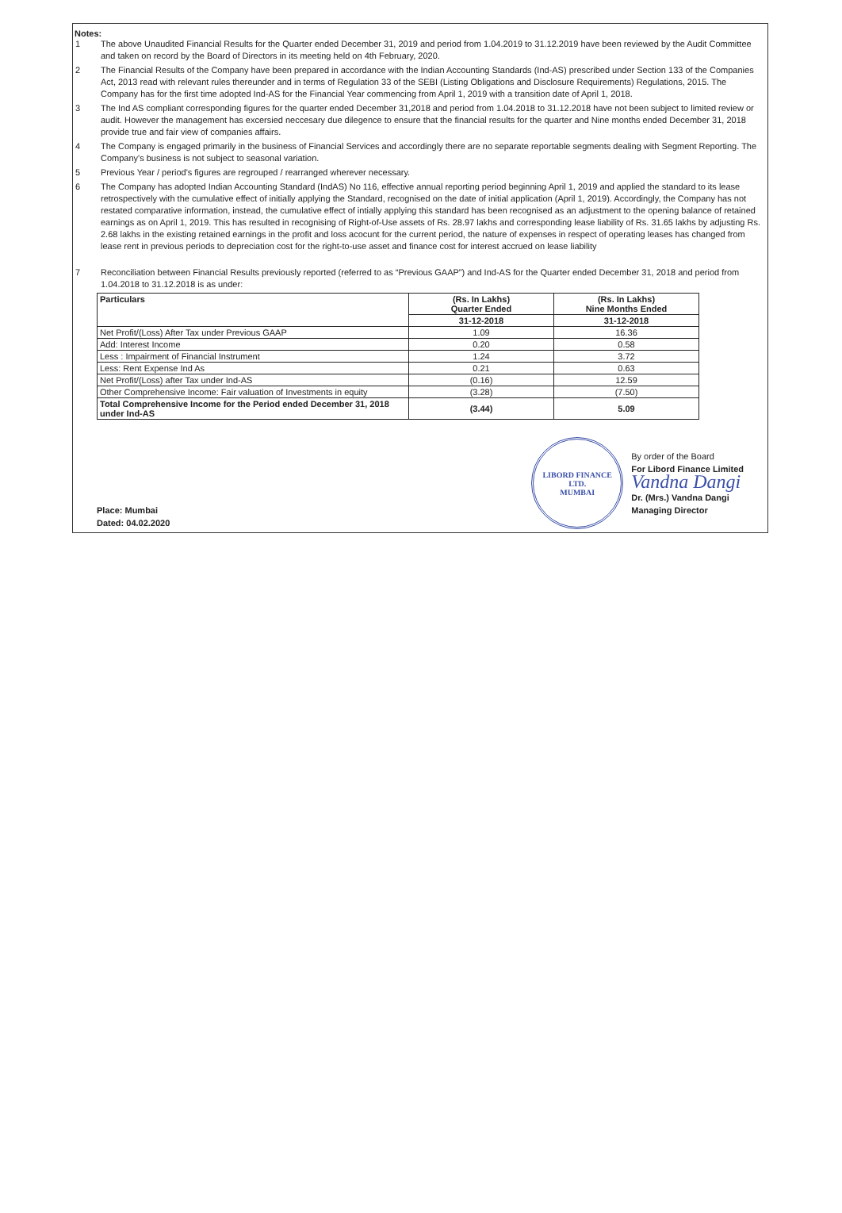Notes:
1 The above Unaudited Financial Results for the Quarter ended December 31, 2019 and period from 1.04.2019 to 31.12.2019 have been reviewed by the Audit Committee and taken on record by the Board of Directors in its meeting held on 4th February, 2020.
2 The Financial Results of the Company have been prepared in accordance with the Indian Accounting Standards (Ind-AS) prescribed under Section 133 of the Companies Act, 2013 read with relevant rules thereunder and in terms of Regulation 33 of the SEBI (Listing Obligations and Disclosure Requirements) Regulations, 2015. The Company has for the first time adopted Ind-AS for the Financial Year commencing from April 1, 2019 with a transition date of April 1, 2018.
3 The Ind AS compliant corresponding figures for the quarter ended December 31,2018 and period from 1.04.2018 to 31.12.2018 have not been subject to limited review or audit. However the management has excersied neccesary due dilegence to ensure that the financial results for the quarter and Nine months ended December 31, 2018 provide true and fair view of companies affairs.
4 The Company is engaged primarily in the business of Financial Services and accordingly there are no separate reportable segments dealing with Segment Reporting. The Company's business is not subject to seasonal variation.
5 Previous Year / period's figures are regrouped / rearranged wherever necessary.
6 The Company has adopted Indian Accounting Standard (IndAS) No 116, effective annual reporting period beginning April 1, 2019 and applied the standard to its lease retrospectively with the cumulative effect of initially applying the Standard, recognised on the date of initial application (April 1, 2019). Accordingly, the Company has not restated comparative information, instead, the cumulative effect of intially applying this standard has been recognised as an adjustment to the opening balance of retained earnings as on April 1, 2019. This has resulted in recognising of Right-of-Use assets of Rs. 28.97 lakhs and corresponding lease liability of Rs. 31.65 lakhs by adjusting Rs. 2.68 lakhs in the existing retained earnings in the profit and loss acocunt for the current period, the nature of expenses in respect of operating leases has changed from lease rent in previous periods to depreciation cost for the right-to-use asset and finance cost for interest accrued on lease liability
7 Reconciliation between Financial Results previously reported (referred to as “Previous GAAP”) and Ind-AS for the Quarter ended December 31, 2018 and period from 1.04.2018 to 31.12.2018 is as under:
| Particulars | (Rs. In Lakhs) Quarter Ended | (Rs. In Lakhs) Nine Months Ended |
| --- | --- | --- |
| | 31-12-2018 | 31-12-2018 |
| Net Profit/(Loss) After Tax under Previous GAAP | 1.09 | 16.36 |
| Add: Interest Income | 0.20 | 0.58 |
| Less : Impairment of Financial Instrument | 1.24 | 3.72 |
| Less: Rent Expense Ind As | 0.21 | 0.63 |
| Net Profit/(Loss) after Tax under Ind-AS | (0.16) | 12.59 |
| Other Comprehensive Income: Fair valuation of Investments in equity | (3.28) | (7.50) |
| Total Comprehensive Income for the Period ended December 31, 2018 under Ind-AS | (3.44) | 5.09 |
Place: Mumbai
Dated: 04.02.2020
LIBORD FINANCE LTD.
MUMBAI
By order of the Board
For Libord Finance Limited
Vandna Dangi
Dr. (Mrs.) Vandna Dangi
Managing Director